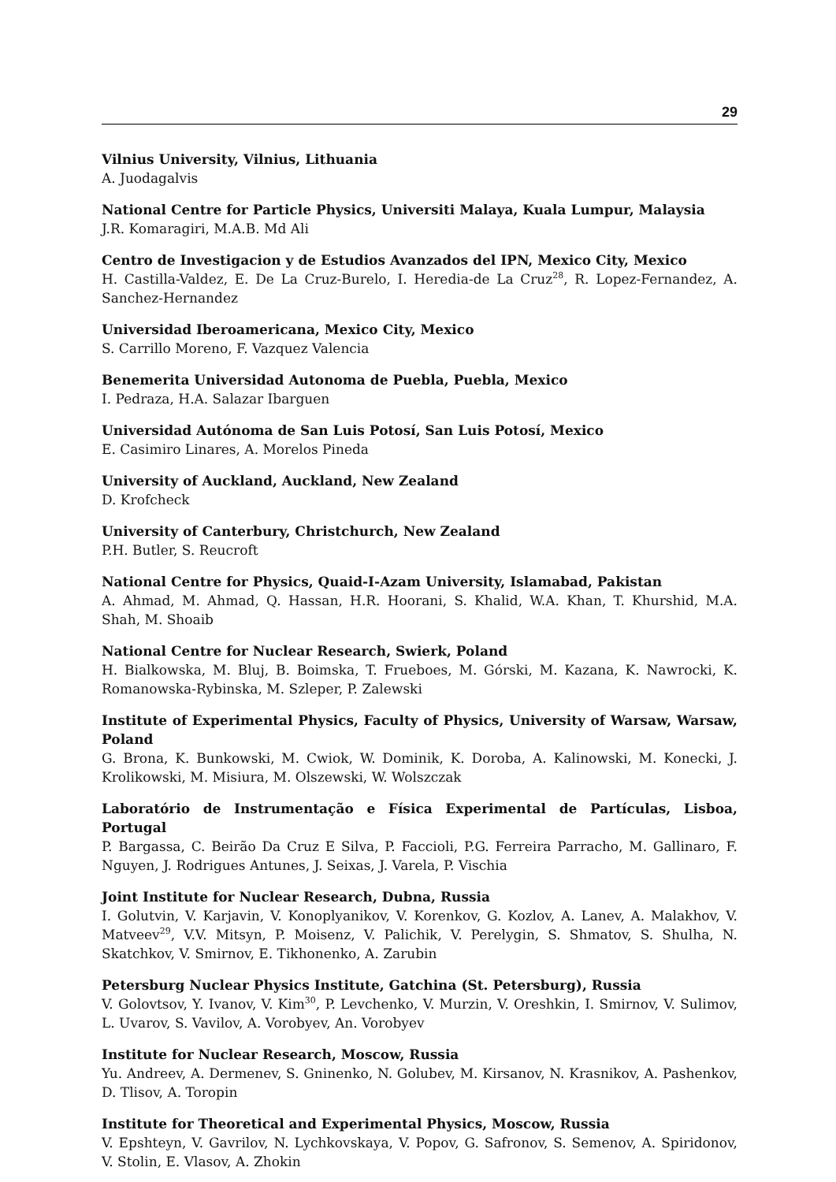29
Vilnius University, Vilnius, Lithuania
A. Juodagalvis
National Centre for Particle Physics, Universiti Malaya, Kuala Lumpur, Malaysia
J.R. Komaragiri, M.A.B. Md Ali
Centro de Investigacion y de Estudios Avanzados del IPN, Mexico City, Mexico
H. Castilla-Valdez, E. De La Cruz-Burelo, I. Heredia-de La Cruz<sup>28</sup>, R. Lopez-Fernandez, A. Sanchez-Hernandez
Universidad Iberoamericana, Mexico City, Mexico
S. Carrillo Moreno, F. Vazquez Valencia
Benemerita Universidad Autonoma de Puebla, Puebla, Mexico
I. Pedraza, H.A. Salazar Ibarguen
Universidad Autónoma de San Luis Potosí, San Luis Potosí, Mexico
E. Casimiro Linares, A. Morelos Pineda
University of Auckland, Auckland, New Zealand
D. Krofcheck
University of Canterbury, Christchurch, New Zealand
P.H. Butler, S. Reucroft
National Centre for Physics, Quaid-I-Azam University, Islamabad, Pakistan
A. Ahmad, M. Ahmad, Q. Hassan, H.R. Hoorani, S. Khalid, W.A. Khan, T. Khurshid, M.A. Shah, M. Shoaib
National Centre for Nuclear Research, Swierk, Poland
H. Bialkowska, M. Bluj, B. Boimska, T. Frueboes, M. Górski, M. Kazana, K. Nawrocki, K. Romanowska-Rybinska, M. Szleper, P. Zalewski
Institute of Experimental Physics, Faculty of Physics, University of Warsaw, Warsaw, Poland
G. Brona, K. Bunkowski, M. Cwiok, W. Dominik, K. Doroba, A. Kalinowski, M. Konecki, J. Krolikowski, M. Misiura, M. Olszewski, W. Wolszczak
Laboratório de Instrumentação e Física Experimental de Partículas, Lisboa, Portugal
P. Bargassa, C. Beirão Da Cruz E Silva, P. Faccioli, P.G. Ferreira Parracho, M. Gallinaro, F. Nguyen, J. Rodrigues Antunes, J. Seixas, J. Varela, P. Vischia
Joint Institute for Nuclear Research, Dubna, Russia
I. Golutvin, V. Karjavin, V. Konoplyanikov, V. Korenkov, G. Kozlov, A. Lanev, A. Malakhov, V. Matveev<sup>29</sup>, V.V. Mitsyn, P. Moisenz, V. Palichik, V. Perelygin, S. Shmatov, S. Shulha, N. Skatchkov, V. Smirnov, E. Tikhonenko, A. Zarubin
Petersburg Nuclear Physics Institute, Gatchina (St. Petersburg), Russia
V. Golovtsov, Y. Ivanov, V. Kim<sup>30</sup>, P. Levchenko, V. Murzin, V. Oreshkin, I. Smirnov, V. Sulimov, L. Uvarov, S. Vavilov, A. Vorobyev, An. Vorobyev
Institute for Nuclear Research, Moscow, Russia
Yu. Andreev, A. Dermenev, S. Gninenko, N. Golubev, M. Kirsanov, N. Krasnikov, A. Pashenkov, D. Tlisov, A. Toropin
Institute for Theoretical and Experimental Physics, Moscow, Russia
V. Epshteyn, V. Gavrilov, N. Lychkovskaya, V. Popov, G. Safronov, S. Semenov, A. Spiridonov, V. Stolin, E. Vlasov, A. Zhokin